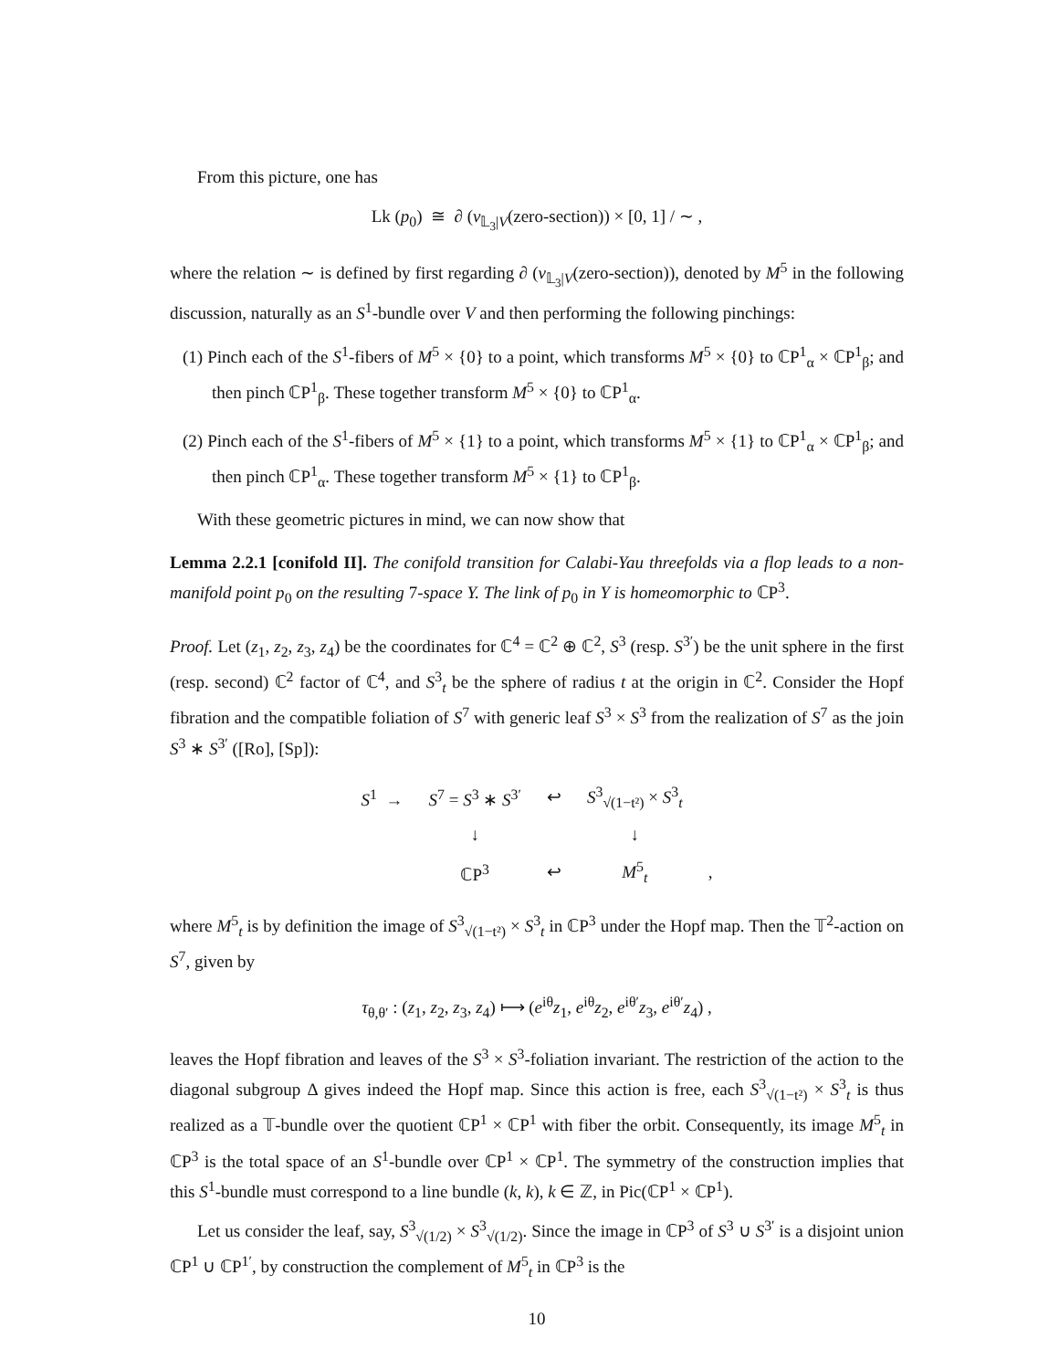From this picture, one has
Lk (p<sub>0</sub>) ≅ ∂ (ν<sub>𝕃<sub>3</sub>|V</sub>(zero-section)) × [0, 1] / ∼ ,
where the relation ∼ is defined by first regarding ∂ (ν<sub>𝕃<sub>3</sub>|V</sub>(zero-section)), denoted by M<sup>5</sup> in the following discussion, naturally as an S<sup>1</sup>-bundle over V and then performing the following pinchings:
(1) Pinch each of the S<sup>1</sup>-fibers of M<sup>5</sup> × {0} to a point, which transforms M<sup>5</sup> × {0} to ℂP<sup>1</sup><sub>α</sub> × ℂP<sup>1</sup><sub>β</sub>; and then pinch ℂP<sup>1</sup><sub>β</sub>. These together transform M<sup>5</sup> × {0} to ℂP<sup>1</sup><sub>α</sub>.
(2) Pinch each of the S<sup>1</sup>-fibers of M<sup>5</sup> × {1} to a point, which transforms M<sup>5</sup> × {1} to ℂP<sup>1</sup><sub>α</sub> × ℂP<sup>1</sup><sub>β</sub>; and then pinch ℂP<sup>1</sup><sub>α</sub>. These together transform M<sup>5</sup> × {1} to ℂP<sup>1</sup><sub>β</sub>.
With these geometric pictures in mind, we can now show that
Lemma 2.2.1 [conifold II]. The conifold transition for Calabi-Yau threefolds via a flop leads to a non-manifold point p<sub>0</sub> on the resulting 7-space Y. The link of p<sub>0</sub> in Y is homeomorphic to ℂP<sup>3</sup>.
Proof. Let (z<sub>1</sub>, z<sub>2</sub>, z<sub>3</sub>, z<sub>4</sub>) be the coordinates for ℂ<sup>4</sup> = ℂ<sup>2</sup> ⊕ ℂ<sup>2</sup>, S<sup>3</sup> (resp. S<sup>3′</sup>) be the unit sphere in the first (resp. second) ℂ<sup>2</sup> factor of ℂ<sup>4</sup>, and S<sup>3</sup><sub>t</sub> be the sphere of radius t at the origin in ℂ<sup>2</sup>. Consider the Hopf fibration and the compatible foliation of S<sup>7</sup> with generic leaf S<sup>3</sup> × S<sup>3</sup> from the realization of S<sup>7</sup> as the join S<sup>3</sup> ∗ S<sup>3′</sup> ([Ro], [Sp]):
| S<sup>1</sup> → | S<sup>7</sup> = S<sup>3</sup> ∗ S<sup>3′</sup> | ↩ | S<sup>3</sup><sub>√(1−t²)</sub> × S<sup>3</sup><sub>t</sub> | |
| | ↓ | | ↓ | |
| | ℂP<sup>3</sup> | ↩ | M<sup>5</sup><sub>t</sub> | , |
where M<sup>5</sup><sub>t</sub> is by definition the image of S<sup>3</sup><sub>√(1−t²)</sub> × S<sup>3</sup><sub>t</sub> in ℂP<sup>3</sup> under the Hopf map. Then the 𝕋<sup>2</sup>-action on S<sup>7</sup>, given by
τ<sub>θ,θ′</sub> : (z<sub>1</sub>, z<sub>2</sub>, z<sub>3</sub>, z<sub>4</sub>) ⟼ (e<sup>iθ</sup>z<sub>1</sub>, e<sup>iθ</sup>z<sub>2</sub>, e<sup>iθ′</sup>z<sub>3</sub>, e<sup>iθ′</sup>z<sub>4</sub>) ,
leaves the Hopf fibration and leaves of the S<sup>3</sup> × S<sup>3</sup>-foliation invariant. The restriction of the action to the diagonal subgroup Δ gives indeed the Hopf map. Since this action is free, each S<sup>3</sup><sub>√(1−t²)</sub> × S<sup>3</sup><sub>t</sub> is thus realized as a 𝕋-bundle over the quotient ℂP<sup>1</sup> × ℂP<sup>1</sup> with fiber the orbit. Consequently, its image M<sup>5</sup><sub>t</sub> in ℂP<sup>3</sup> is the total space of an S<sup>1</sup>-bundle over ℂP<sup>1</sup> × ℂP<sup>1</sup>. The symmetry of the construction implies that this S<sup>1</sup>-bundle must correspond to a line bundle (k, k), k ∈ ℤ, in Pic(ℂP<sup>1</sup> × ℂP<sup>1</sup>).
Let us consider the leaf, say, S<sup>3</sup><sub>√(1/2)</sub> × S<sup>3</sup><sub>√(1/2)</sub>. Since the image in ℂP<sup>3</sup> of S<sup>3</sup> ∪ S<sup>3′</sup> is a disjoint union ℂP<sup>1</sup> ∪ ℂP<sup>1′</sup>, by construction the complement of M<sup>5</sup><sub>t</sub> in ℂP<sup>3</sup> is the
10